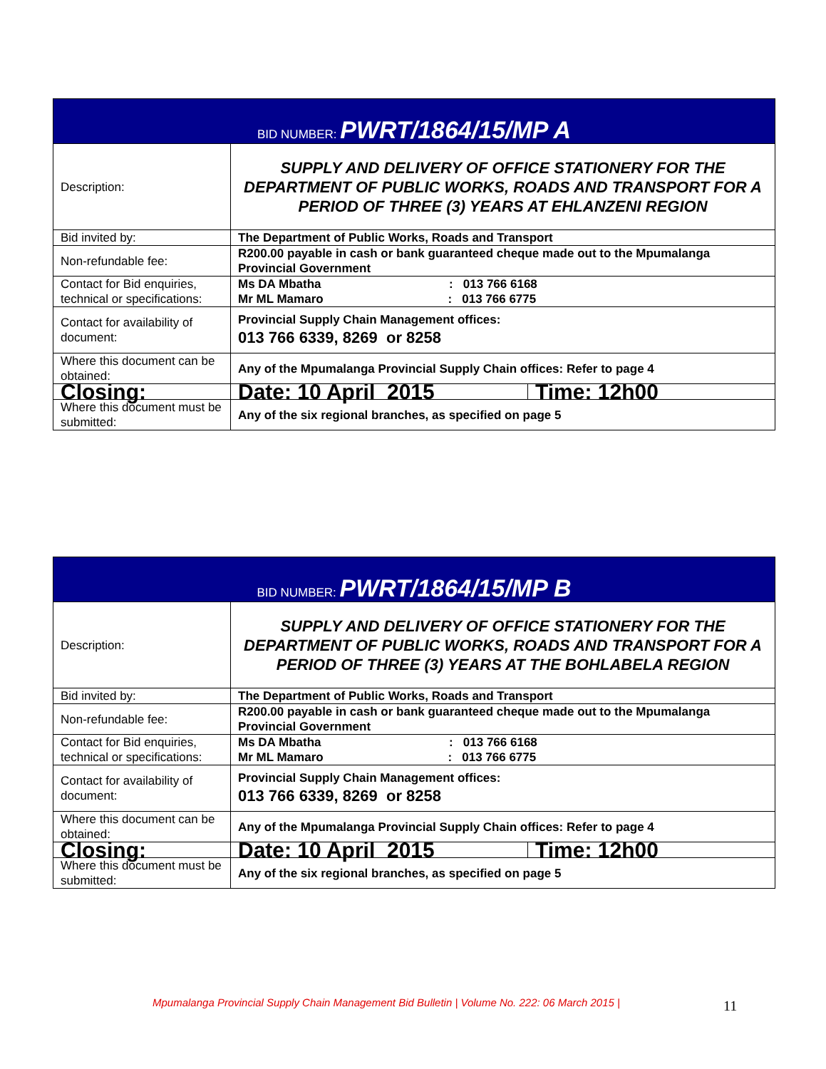| BID NUMBER: PWRT/1864/15/MP A | | |
| Description: | SUPPLY AND DELIVERY OF OFFICE STATIONERY FOR THE DEPARTMENT OF PUBLIC WORKS, ROADS AND TRANSPORT FOR A PERIOD OF THREE (3) YEARS AT EHLANZENI REGION | |
| Bid invited by: | The Department of Public Works, Roads and Transport | |
| Non-refundable fee: | R200.00 payable in cash or bank guaranteed cheque made out to the Mpumalanga Provincial Government | |
| Contact for Bid enquiries, technical or specifications: | Ms DA Mbatha : 013 766 6168 Mr ML Mamaro : 013 766 6775 | |
| Contact for availability of document: | Provincial Supply Chain Management offices: 013 766 6339, 8269 or 8258 | |
| Where this document can be obtained: | Any of the Mpumalanga Provincial Supply Chain offices: Refer to page 4 | |
| Closing: | Date: 10 April 2015 | Time: 12h00 |
| Where this document must be submitted: | Any of the six regional branches, as specified on page 5 | |
| BID NUMBER: PWRT/1864/15/MP B | | |
| Description: | SUPPLY AND DELIVERY OF OFFICE STATIONERY FOR THE DEPARTMENT OF PUBLIC WORKS, ROADS AND TRANSPORT FOR A PERIOD OF THREE (3) YEARS AT THE BOHLABELA REGION | |
| Bid invited by: | The Department of Public Works, Roads and Transport | |
| Non-refundable fee: | R200.00 payable in cash or bank guaranteed cheque made out to the Mpumalanga Provincial Government | |
| Contact for Bid enquiries, technical or specifications: | Ms DA Mbatha : 013 766 6168 Mr ML Mamaro : 013 766 6775 | |
| Contact for availability of document: | Provincial Supply Chain Management offices: 013 766 6339, 8269 or 8258 | |
| Where this document can be obtained: | Any of the Mpumalanga Provincial Supply Chain offices: Refer to page 4 | |
| Closing: | Date: 10 April 2015 | Time: 12h00 |
| Where this document must be submitted: | Any of the six regional branches, as specified on page 5 | |
Mpumalanga Provincial Supply Chain Management Bid Bulletin | Volume No. 222: 06 March 2015 | 11